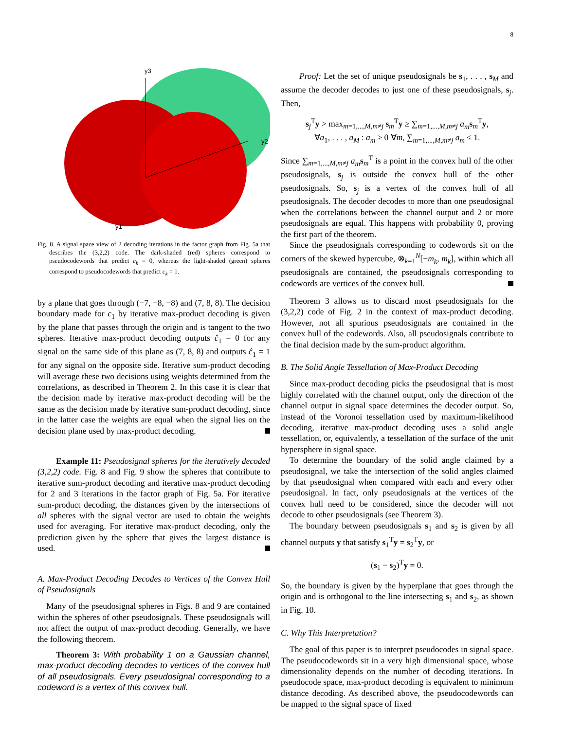8
y3
y2
y1
Fig. 8. A signal space view of 2 decoding iterations in the factor graph from Fig. 5a that describes the (3,2,2) code. The dark-shaded (red) spheres correspond to pseudocodewords that predict c<sub>k</sub> = 0, whereas the light-shaded (green) spheres correspond to pseudocodewords that predict c<sub>k</sub> = 1.
by a plane that goes through (−7, −8, −8) and (7, 8, 8). The decision boundary made for c<sub>1</sub> by iterative max-product decoding is given by the plane that passes through the origin and is tangent to the two spheres. Iterative max-product decoding outputs ĉ<sub>1</sub> = 0 for any signal on the same side of this plane as (7, 8, 8) and outputs ĉ<sub>1</sub> = 1 for any signal on the opposite side. Iterative sum-product decoding will average these two decisions using weights determined from the correlations, as described in Theorem 2. In this case it is clear that the decision made by iterative max-product decoding will be the same as the decision made by iterative sum-product decoding, since in the latter case the weights are equal when the signal lies on the decision plane used by max-product decoding.
Example 11: Pseudosignal spheres for the iteratively decoded (3,2,2) code. Fig. 8 and Fig. 9 show the spheres that contribute to iterative sum-product decoding and iterative max-product decoding for 2 and 3 iterations in the factor graph of Fig. 5a. For iterative sum-product decoding, the distances given by the intersections of all spheres with the signal vector are used to obtain the weights used for averaging. For iterative max-product decoding, only the prediction given by the sphere that gives the largest distance is used.
A. Max-Product Decoding Decodes to Vertices of the Convex Hull of Pseudosignals
Many of the pseudosignal spheres in Figs. 8 and 9 are contained within the spheres of other pseudosignals. These pseudosignals will not affect the output of max-product decoding. Generally, we have the following theorem.
Theorem 3: With probability 1 on a Gaussian channel, max-product decoding decodes to vertices of the convex hull of all pseudosignals. Every pseudosignal corresponding to a codeword is a vertex of this convex hull.
Proof: Let the set of unique pseudosignals be s<sub>1</sub>, . . . , s<sub>M</sub> and assume the decoder decodes to just one of these pseudosignals, s<sub>j</sub>. Then,
s<sub>j</sub><sup>T</sup>y > max<sub>m=1,...,M,m≠j</sub> s<sub>m</sub><sup>T</sup>y ≥ ∑<sub>m=1,...,M,m≠j</sub> a<sub>m</sub> s<sub>m</sub><sup>T</sup>y,
∀a<sub>1</sub>, . . . , a<sub>M</sub> : a<sub>m</sub> ≥ 0 ∀m, ∑<sub>m=1,...,M,m≠j</sub> a<sub>m</sub> ≤ 1.
Since ∑<sub>m=1,...,M,m≠j</sub> a<sub>m</sub> s<sub>m</sub><sup>T</sup> is a point in the convex hull of the other pseudosignals, s<sub>j</sub> is outside the convex hull of the other pseudosignals. So, s<sub>j</sub> is a vertex of the convex hull of all pseudosignals. The decoder decodes to more than one pseudosignal when the correlations between the channel output and 2 or more pseudosignals are equal. This happens with probability 0, proving the first part of the theorem.
Since the pseudosignals corresponding to codewords sit on the corners of the skewed hypercube, ⊗<sub>k=1</sub><sup>N</sup>[−m<sub>k</sub>, m<sub>k</sub>], within which all pseudosignals are contained, the pseudosignals corresponding to codewords are vertices of the convex hull.
Theorem 3 allows us to discard most pseudosignals for the (3,2,2) code of Fig. 2 in the context of max-product decoding. However, not all spurious pseudosignals are contained in the convex hull of the codewords. Also, all pseudosignals contribute to the final decision made by the sum-product algorithm.
B. The Solid Angle Tessellation of Max-Product Decoding
Since max-product decoding picks the pseudosignal that is most highly correlated with the channel output, only the direction of the channel output in signal space determines the decoder output. So, instead of the Voronoi tessellation used by maximum-likelihood decoding, iterative max-product decoding uses a solid angle tessellation, or, equivalently, a tessellation of the surface of the unit hypersphere in signal space.
To determine the boundary of the solid angle claimed by a pseudosignal, we take the intersection of the solid angles claimed by that pseudosignal when compared with each and every other pseudosignal. In fact, only pseudosignals at the vertices of the convex hull need to be considered, since the decoder will not decode to other pseudosignals (see Theorem 3).
The boundary between pseudosignals s<sub>1</sub> and s<sub>2</sub> is given by all channel outputs y that satisfy s<sub>1</sub><sup>T</sup>y = s<sub>2</sub><sup>T</sup>y, or
(s<sub>1</sub> − s<sub>2</sub>)<sup>T</sup>y = 0.
So, the boundary is given by the hyperplane that goes through the origin and is orthogonal to the line intersecting s<sub>1</sub> and s<sub>2</sub>, as shown in Fig. 10.
C. Why This Interpretation?
The goal of this paper is to interpret pseudocodes in signal space. The pseudocodewords sit in a very high dimensional space, whose dimensionality depends on the number of decoding iterations. In pseudocode space, max-product decoding is equivalent to minimum distance decoding. As described above, the pseudocodewords can be mapped to the signal space of fixed